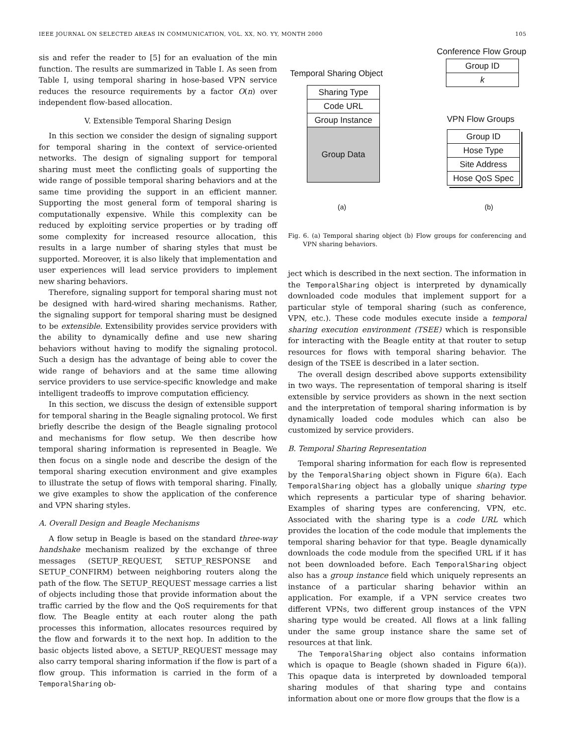IEEE JOURNAL ON SELECTED AREAS IN COMMUNICATION, VOL. XX, NO. YY, MONTH 2000 105
sis and refer the reader to [5] for an evaluation of the min function. The results are summarized in Table I. As seen from Table I, using temporal sharing in hose-based VPN service reduces the resource requirements by a factor O(n) over independent flow-based allocation.
V. Extensible Temporal Sharing Design
In this section we consider the design of signaling support for temporal sharing in the context of service-oriented networks. The design of signaling support for temporal sharing must meet the conflicting goals of supporting the wide range of possible temporal sharing behaviors and at the same time providing the support in an efficient manner. Supporting the most general form of temporal sharing is computationally expensive. While this complexity can be reduced by exploiting service properties or by trading off some complexity for increased resource allocation, this results in a large number of sharing styles that must be supported. Moreover, it is also likely that implementation and user experiences will lead service providers to implement new sharing behaviors.
Therefore, signaling support for temporal sharing must not be designed with hard-wired sharing mechanisms. Rather, the signaling support for temporal sharing must be designed to be extensible. Extensibility provides service providers with the ability to dynamically define and use new sharing behaviors without having to modify the signaling protocol. Such a design has the advantage of being able to cover the wide range of behaviors and at the same time allowing service providers to use service-specific knowledge and make intelligent tradeoffs to improve computation efficiency.
In this section, we discuss the design of extensible support for temporal sharing in the Beagle signaling protocol. We first briefly describe the design of the Beagle signaling protocol and mechanisms for flow setup. We then describe how temporal sharing information is represented in Beagle. We then focus on a single node and describe the design of the temporal sharing execution environment and give examples to illustrate the setup of flows with temporal sharing. Finally, we give examples to show the application of the conference and VPN sharing styles.
A. Overall Design and Beagle Mechanisms
A flow setup in Beagle is based on the standard three-way handshake mechanism realized by the exchange of three messages (SETUP_REQUEST, SETUP_RESPONSE and SETUP_CONFIRM) between neighboring routers along the path of the flow. The SETUP_REQUEST message carries a list of objects including those that provide information about the traffic carried by the flow and the QoS requirements for that flow. The Beagle entity at each router along the path processes this information, allocates resources required by the flow and forwards it to the next hop. In addition to the basic objects listed above, a SETUP_REQUEST message may also carry temporal sharing information if the flow is part of a flow group. This information is carried in the form of a TemporalSharing ob-
Conference Flow Group
Temporal Sharing Object
Sharing Type
Code URL
Group Instance
Group Data
Group ID
k
VPN Flow Groups
Group ID
Hose Type
Site Address
Hose QoS Spec
(a) (b)
Fig. 6. (a) Temporal sharing object (b) Flow groups for conferencing and VPN sharing behaviors.
ject which is described in the next section. The information in the TemporalSharing object is interpreted by dynamically downloaded code modules that implement support for a particular style of temporal sharing (such as conference, VPN, etc.). These code modules execute inside a temporal sharing execution environment (TSEE) which is responsible for interacting with the Beagle entity at that router to setup resources for flows with temporal sharing behavior. The design of the TSEE is described in a later section.
The overall design described above supports extensibility in two ways. The representation of temporal sharing is itself extensible by service providers as shown in the next section and the interpretation of temporal sharing information is by dynamically loaded code modules which can also be customized by service providers.
B. Temporal Sharing Representation
Temporal sharing information for each flow is represented by the TemporalSharing object shown in Figure 6(a). Each TemporalSharing object has a globally unique sharing type which represents a particular type of sharing behavior. Examples of sharing types are conferencing, VPN, etc. Associated with the sharing type is a code URL which provides the location of the code module that implements the temporal sharing behavior for that type. Beagle dynamically downloads the code module from the specified URL if it has not been downloaded before. Each TemporalSharing object also has a group instance field which uniquely represents an instance of a particular sharing behavior within an application. For example, if a VPN service creates two different VPNs, two different group instances of the VPN sharing type would be created. All flows at a link falling under the same group instance share the same set of resources at that link.
The TemporalSharing object also contains information which is opaque to Beagle (shown shaded in Figure 6(a)). This opaque data is interpreted by downloaded temporal sharing modules of that sharing type and contains information about one or more flow groups that the flow is a